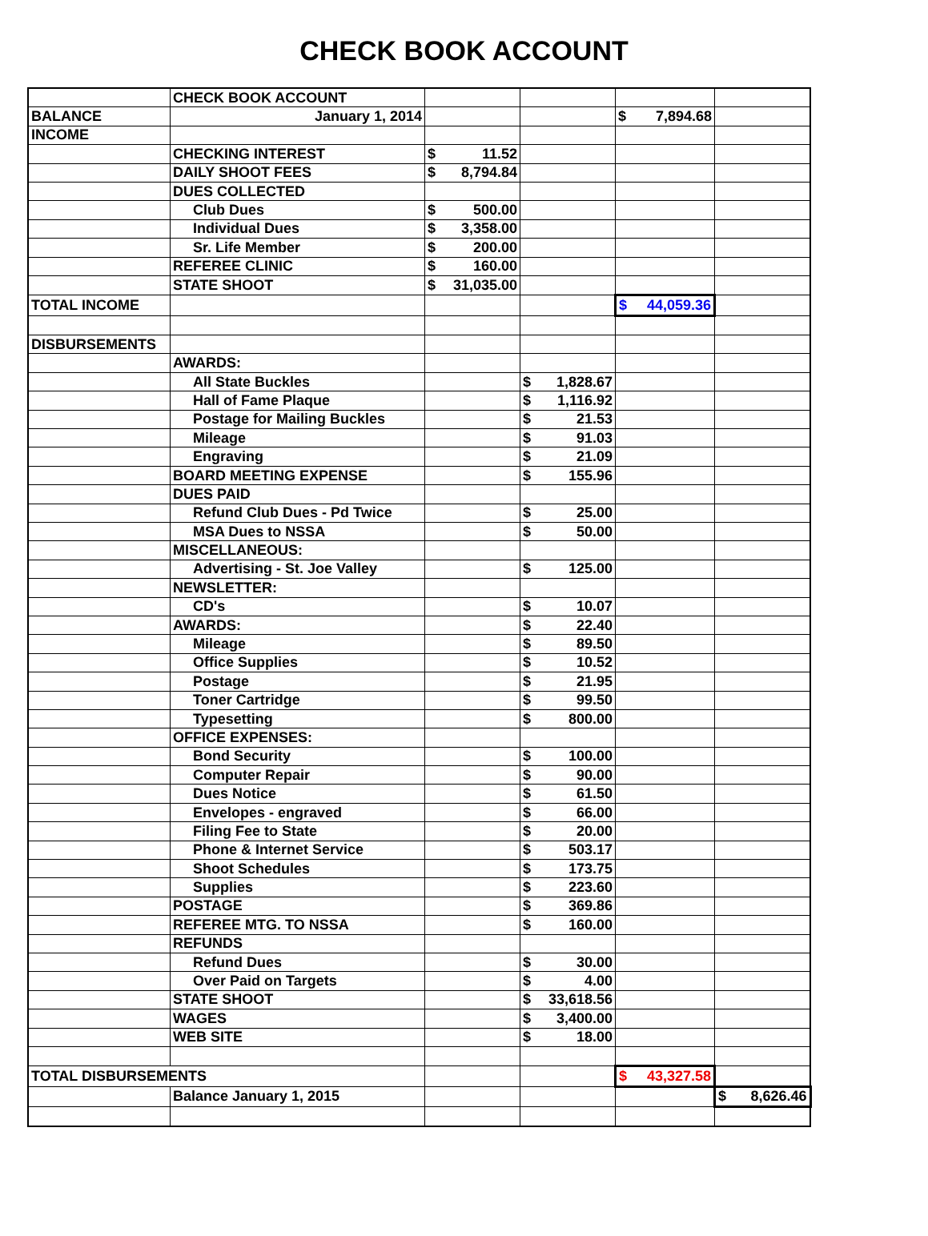CHECK BOOK ACCOUNT
| | CHECK BOOK ACCOUNT | | | | |
| BALANCE | January 1, 2014 | | | $ 7,894.68 | |
| INCOME | | | | | |
| | CHECKING INTEREST | $ 11.52 | | | |
| | DAILY SHOOT FEES | $ 8,794.84 | | | |
| | DUES COLLECTED | | | | |
| | Club Dues | $ 500.00 | | | |
| | Individual Dues | $ 3,358.00 | | | |
| | Sr. Life Member | $ 200.00 | | | |
| | REFEREE CLINIC | $ 160.00 | | | |
| | STATE SHOOT | $ 31,035.00 | | | |
| TOTAL INCOME | | | | $ 44,059.36 | |
| DISBURSEMENTS | | | | | |
| | AWARDS: | | | | |
| | All State Buckles | | $ 1,828.67 | | |
| | Hall of Fame Plaque | | $ 1,116.92 | | |
| | Postage for Mailing Buckles | | $ 21.53 | | |
| | Mileage | | $ 91.03 | | |
| | Engraving | | $ 21.09 | | |
| | BOARD MEETING EXPENSE | | $ 155.96 | | |
| | DUES PAID | | | | |
| | Refund Club Dues - Pd Twice | | $ 25.00 | | |
| | MSA Dues to NSSA | | $ 50.00 | | |
| | MISCELLANEOUS: | | | | |
| | Advertising - St. Joe Valley | | $ 125.00 | | |
| | NEWSLETTER: | | | | |
| | CD's | | $ 10.07 | | |
| | AWARDS: | | $ 22.40 | | |
| | Mileage | | $ 89.50 | | |
| | Office Supplies | | $ 10.52 | | |
| | Postage | | $ 21.95 | | |
| | Toner Cartridge | | $ 99.50 | | |
| | Typesetting | | $ 800.00 | | |
| | OFFICE EXPENSES: | | | | |
| | Bond Security | | $ 100.00 | | |
| | Computer Repair | | $ 90.00 | | |
| | Dues Notice | | $ 61.50 | | |
| | Envelopes - engraved | | $ 66.00 | | |
| | Filing Fee to State | | $ 20.00 | | |
| | Phone & Internet Service | | $ 503.17 | | |
| | Shoot Schedules | | $ 173.75 | | |
| | Supplies | | $ 223.60 | | |
| | POSTAGE | | $ 369.86 | | |
| | REFEREE MTG. TO NSSA | | $ 160.00 | | |
| | REFUNDS | | | | |
| | Refund Dues | | $ 30.00 | | |
| | Over Paid on Targets | | $ 4.00 | | |
| | STATE SHOOT | | $ 33,618.56 | | |
| | WAGES | | $ 3,400.00 | | |
| | WEB SITE | | $ 18.00 | | |
| TOTAL DISBURSEMENTS | | | | $ 43,327.58 | |
| | Balance January 1, 2015 | | | | $ 8,626.46 |